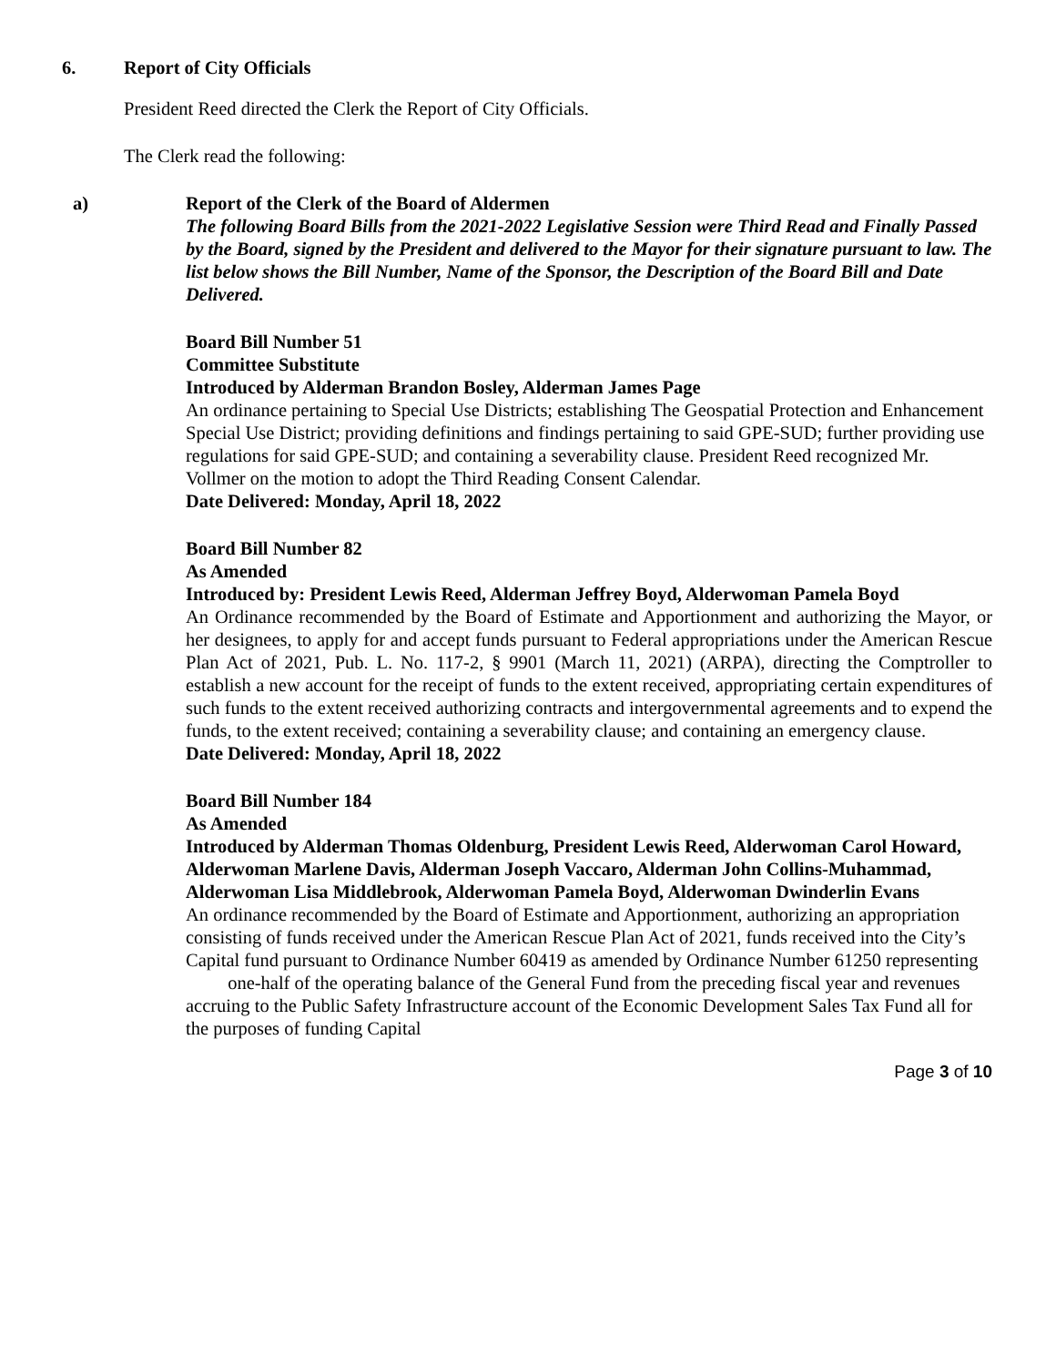6. Report of City Officials
President Reed directed the Clerk the Report of City Officials.
The Clerk read the following:
a) Report of the Clerk of the Board of Aldermen
The following Board Bills from the 2021-2022 Legislative Session were Third Read and Finally Passed by the Board, signed by the President and delivered to the Mayor for their signature pursuant to law. The list below shows the Bill Number, Name of the Sponsor, the Description of the Board Bill and Date Delivered.
Board Bill Number 51
Committee Substitute
Introduced by Alderman Brandon Bosley, Alderman James Page
An ordinance pertaining to Special Use Districts; establishing The Geospatial Protection and Enhancement Special Use District; providing definitions and findings pertaining to said GPE-SUD; further providing use regulations for said GPE-SUD; and containing a severability clause. President Reed recognized Mr. Vollmer on the motion to adopt the Third Reading Consent Calendar.
Date Delivered: Monday, April 18, 2022
Board Bill Number 82
As Amended
Introduced by: President Lewis Reed, Alderman Jeffrey Boyd, Alderwoman Pamela Boyd
An Ordinance recommended by the Board of Estimate and Apportionment and authorizing the Mayor, or her designees, to apply for and accept funds pursuant to Federal appropriations under the American Rescue Plan Act of 2021, Pub. L. No. 117-2, § 9901 (March 11, 2021) (ARPA), directing the Comptroller to establish a new account for the receipt of funds to the extent received, appropriating certain expenditures of such funds to the extent received authorizing contracts and intergovernmental agreements and to expend the funds, to the extent received; containing a severability clause; and containing an emergency clause.
Date Delivered: Monday, April 18, 2022
Board Bill Number 184
As Amended
Introduced by Alderman Thomas Oldenburg, President Lewis Reed, Alderwoman Carol Howard, Alderwoman Marlene Davis, Alderman Joseph Vaccaro, Alderman John Collins-Muhammad, Alderwoman Lisa Middlebrook, Alderwoman Pamela Boyd, Alderwoman Dwinderlin Evans
An ordinance recommended by the Board of Estimate and Apportionment, authorizing an appropriation consisting of funds received under the American Rescue Plan Act of 2021, funds received into the City’s Capital fund pursuant to Ordinance Number 60419 as amended by Ordinance Number 61250 representing one-half of the operating balance of the General Fund from the preceding fiscal year and revenues accruing to the Public Safety Infrastructure account of the Economic Development Sales Tax Fund all for the purposes of funding Capital
Page 3 of 10